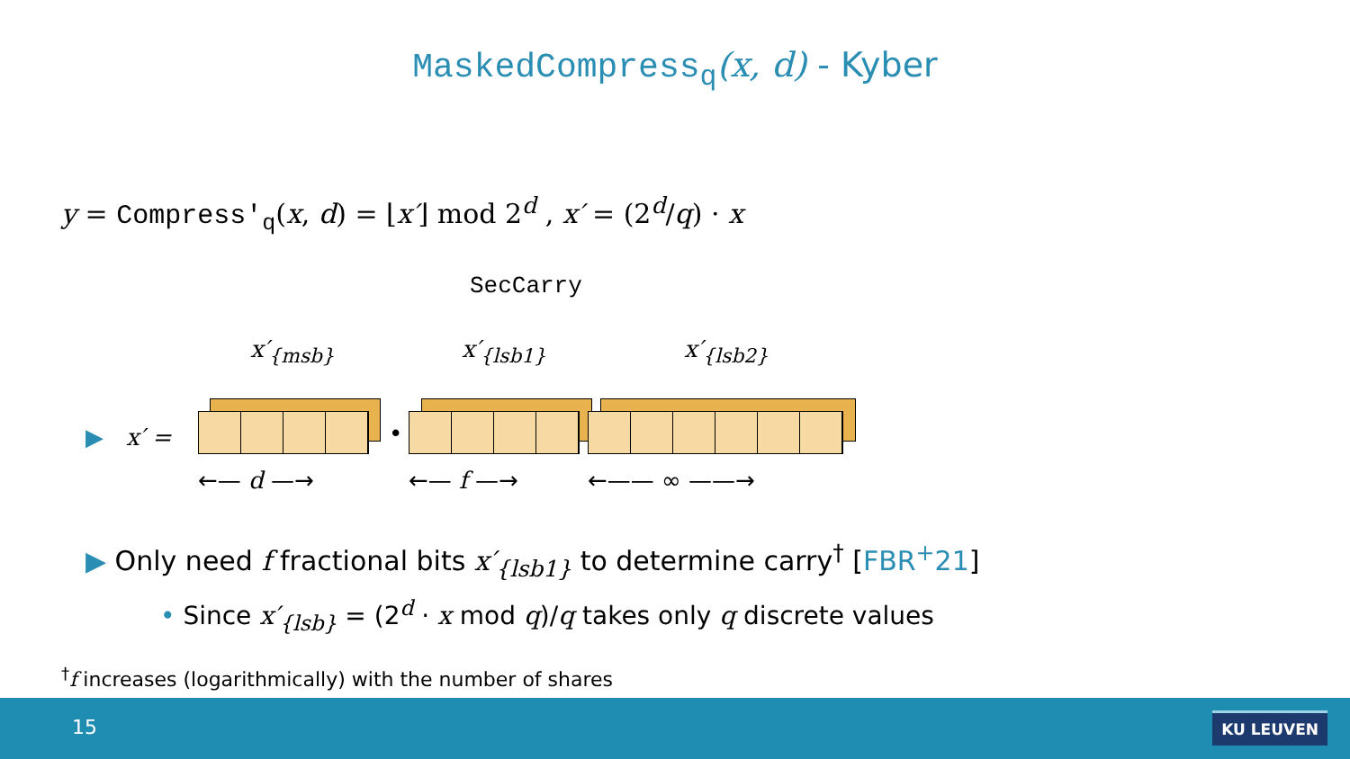MaskedCompress<sub>q</sub>(x, d) - Kyber
y = Compress′<sub>q</sub>(x, d) = ⌊x′⌋ mod 2<sup>d</sup> , x′ = (2<sup>d</sup>/q) · x
SecCarry
x′<sub>{msb}</sub> x′<sub>{lsb1}</sub> x′<sub>{lsb2}</sub>
▶ x′ = •
←— d —→ ←— f —→ ←—— ∞ ——→
▶ Only need f fractional bits x′<sub>{lsb1}</sub> to determine carry<sup>†</sup> [FBR<sup>+</sup>21]
• Since x′<sub>{lsb}</sub> = (2<sup>d</sup> · x mod q)/q takes only q discrete values
<sup>†</sup> f increases (logarithmically) with the number of shares
15 KU LEUVEN